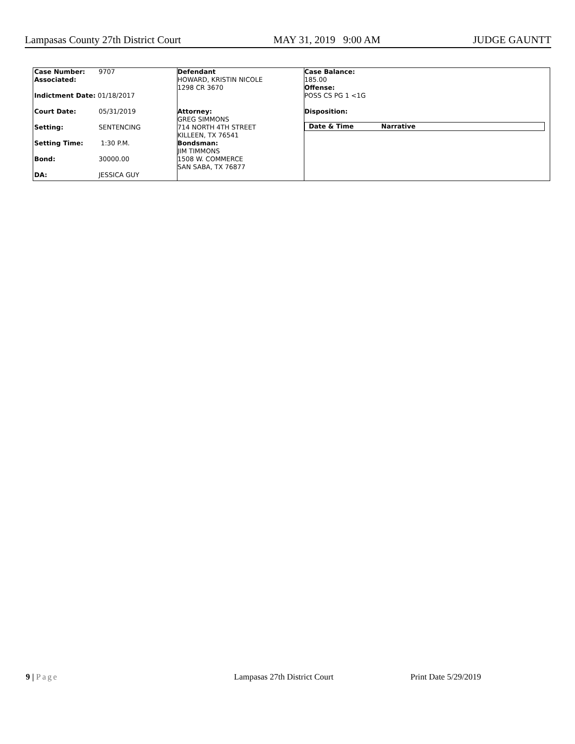Lampasas County 27th District Court MAY 31, 2019 9:00 AM JUDGE GAUNTT
| Case Number: | 9707 |
| Associated: | |
| Indictment Date: 01/18/2017 | |
| Court Date: | 05/31/2019 |
| Setting: | SENTENCING |
| Setting Time: | 1:30 P.M. |
| Bond: | 30000.00 |
| DA: | JESSICA GUY |
Defendant
HOWARD, KRISTIN NICOLE
1298 CR 3670
Attorney:
GREG SIMMONS
714 NORTH 4TH STREET
KILLEEN, TX 76541
Bondsman:
JIM TIMMONS
1508 W. COMMERCE
SAN SABA, TX 76877
Case Balance:
185.00
Offense:
POSS CS PG 1 <1G
Disposition:
| Date & Time | Narrative |
| --- | --- |
9 | Page Lampasas 27th District Court Print Date 5/29/2019